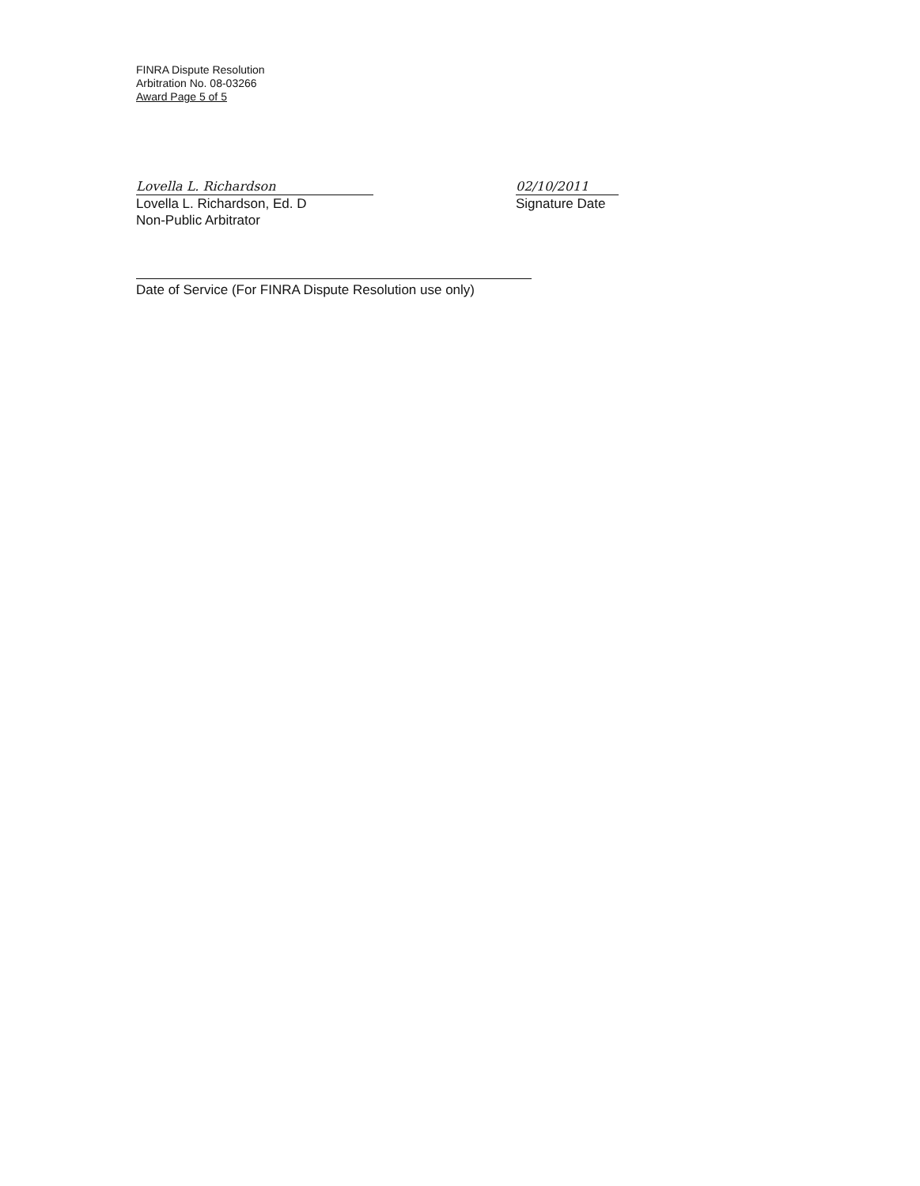FINRA Dispute Resolution
Arbitration No. 08-03266
Award Page 5 of 5
Lovella L. Richardson
Lovella L. Richardson, Ed. D
Non-Public Arbitrator
02/10/2011
Signature Date
Date of Service (For FINRA Dispute Resolution use only)